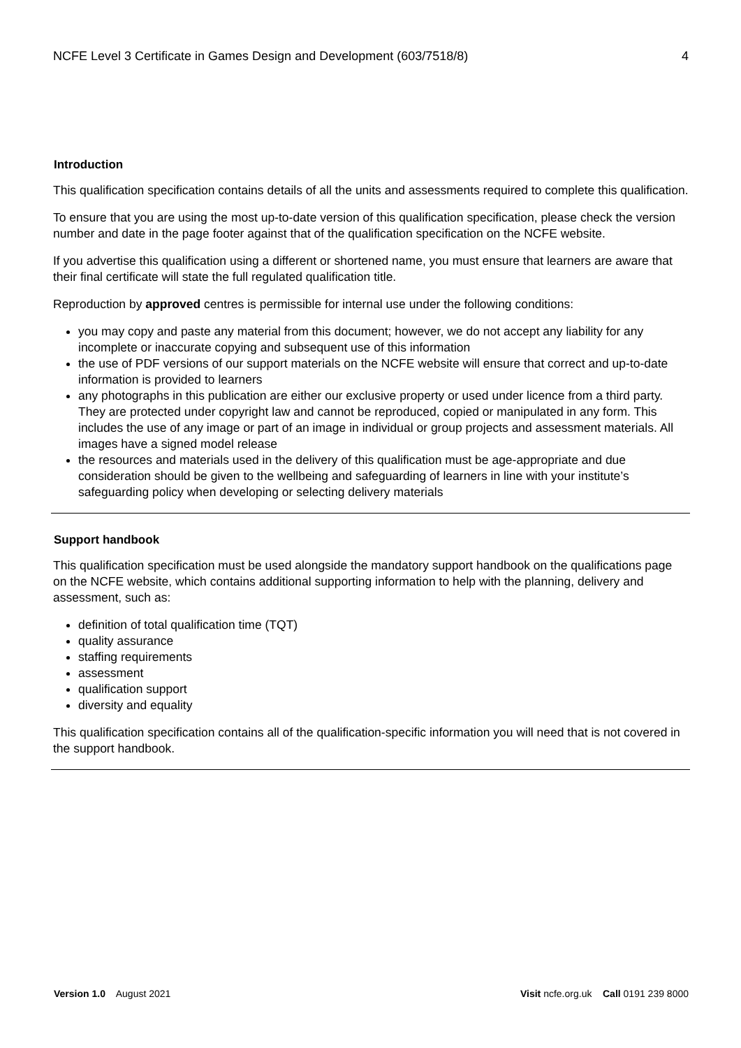NCFE Level 3 Certificate in Games Design and Development (603/7518/8) 4
Introduction
This qualification specification contains details of all the units and assessments required to complete this qualification.
To ensure that you are using the most up-to-date version of this qualification specification, please check the version number and date in the page footer against that of the qualification specification on the NCFE website.
If you advertise this qualification using a different or shortened name, you must ensure that learners are aware that their final certificate will state the full regulated qualification title.
Reproduction by approved centres is permissible for internal use under the following conditions:
you may copy and paste any material from this document; however, we do not accept any liability for any incomplete or inaccurate copying and subsequent use of this information
the use of PDF versions of our support materials on the NCFE website will ensure that correct and up-to-date information is provided to learners
any photographs in this publication are either our exclusive property or used under licence from a third party. They are protected under copyright law and cannot be reproduced, copied or manipulated in any form. This includes the use of any image or part of an image in individual or group projects and assessment materials. All images have a signed model release
the resources and materials used in the delivery of this qualification must be age-appropriate and due consideration should be given to the wellbeing and safeguarding of learners in line with your institute’s safeguarding policy when developing or selecting delivery materials
Support handbook
This qualification specification must be used alongside the mandatory support handbook on the qualifications page on the NCFE website, which contains additional supporting information to help with the planning, delivery and assessment, such as:
definition of total qualification time (TQT)
quality assurance
staffing requirements
assessment
qualification support
diversity and equality
This qualification specification contains all of the qualification-specific information you will need that is not covered in the support handbook.
Version 1.0 August 2021 Visit ncfe.org.uk Call 0191 239 8000